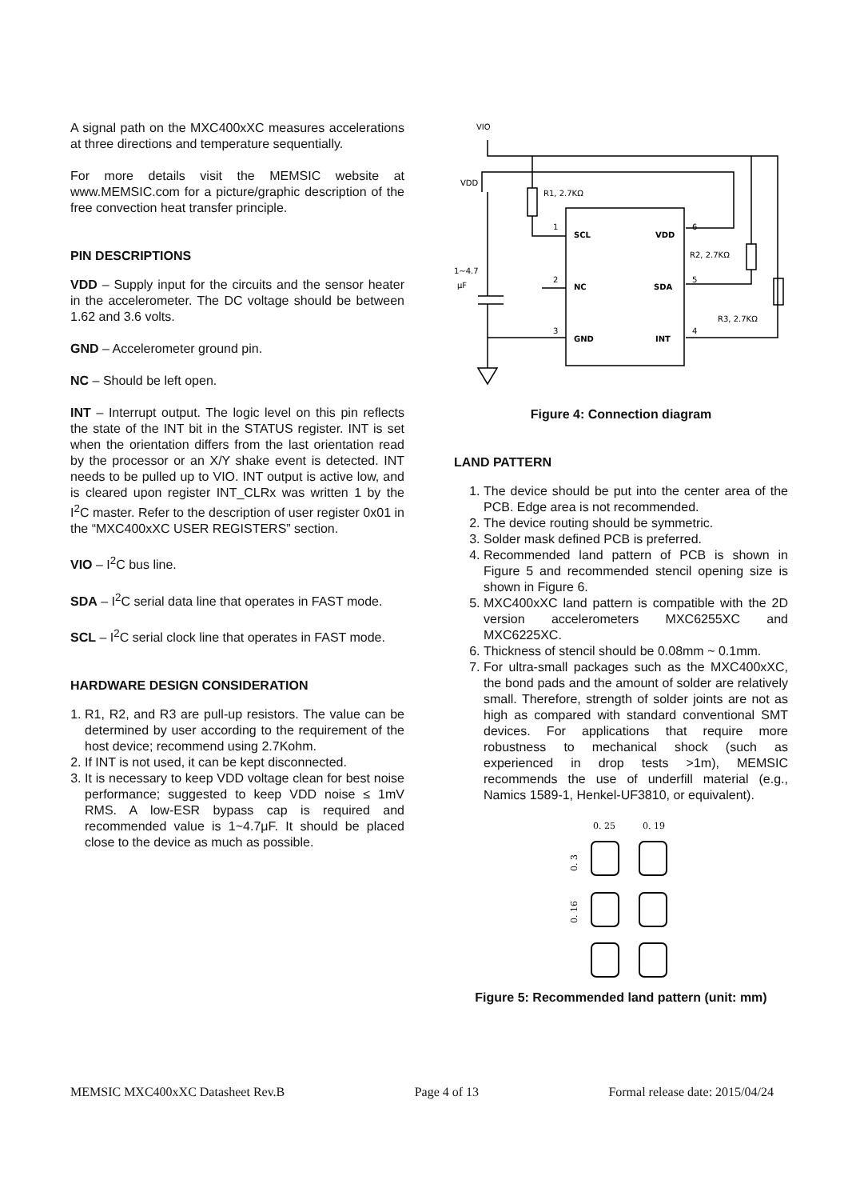A signal path on the MXC400xXC measures accelerations at three directions and temperature sequentially.
For more details visit the MEMSIC website at www.MEMSIC.com for a picture/graphic description of the free convection heat transfer principle.
PIN DESCRIPTIONS
VDD – Supply input for the circuits and the sensor heater in the accelerometer. The DC voltage should be between 1.62 and 3.6 volts.
GND – Accelerometer ground pin.
NC – Should be left open.
INT – Interrupt output. The logic level on this pin reflects the state of the INT bit in the STATUS register. INT is set when the orientation differs from the last orientation read by the processor or an X/Y shake event is detected. INT needs to be pulled up to VIO. INT output is active low, and is cleared upon register INT_CLRx was written 1 by the I<sup>2</sup>C master. Refer to the description of user register 0x01 in the “MXC400xXC USER REGISTERS” section.
VIO – I<sup>2</sup>C bus line.
SDA – I<sup>2</sup>C serial data line that operates in FAST mode.
SCL – I<sup>2</sup>C serial clock line that operates in FAST mode.
HARDWARE DESIGN CONSIDERATION
1. R1, R2, and R3 are pull-up resistors. The value can be determined by user according to the requirement of the host device; recommend using 2.7Kohm.
2. If INT is not used, it can be kept disconnected.
3. It is necessary to keep VDD voltage clean for best noise performance; suggested to keep VDD noise ≤ 1mV RMS. A low-ESR bypass cap is required and recommended value is 1~4.7μF. It should be placed close to the device as much as possible.
VIO
VDD
R1, 2.7KΩ
R2, 2.7KΩ
R3, 2.7KΩ
1~4.7
μF
1
2
3
6
5
4
SCL
NC
GND
VDD
SDA
INT
Figure 4: Connection diagram
LAND PATTERN
1. The device should be put into the center area of the PCB. Edge area is not recommended.
2. The device routing should be symmetric.
3. Solder mask defined PCB is preferred.
4. Recommended land pattern of PCB is shown in Figure 5 and recommended stencil opening size is shown in Figure 6.
5. MXC400xXC land pattern is compatible with the 2D version accelerometers MXC6255XC and MXC6225XC.
6. Thickness of stencil should be 0.08mm ~ 0.1mm.
7. For ultra-small packages such as the MXC400xXC, the bond pads and the amount of solder are relatively small. Therefore, strength of solder joints are not as high as compared with standard conventional SMT devices. For applications that require more robustness to mechanical shock (such as experienced in drop tests >1m), MEMSIC recommends the use of underfill material (e.g., Namics 1589-1, Henkel-UF3810, or equivalent).
0. 25
0. 19
0. 3
0. 16
Figure 5: Recommended land pattern (unit: mm)
MEMSIC MXC400xXC Datasheet Rev.B Page 4 of 13 Formal release date: 2015/04/24